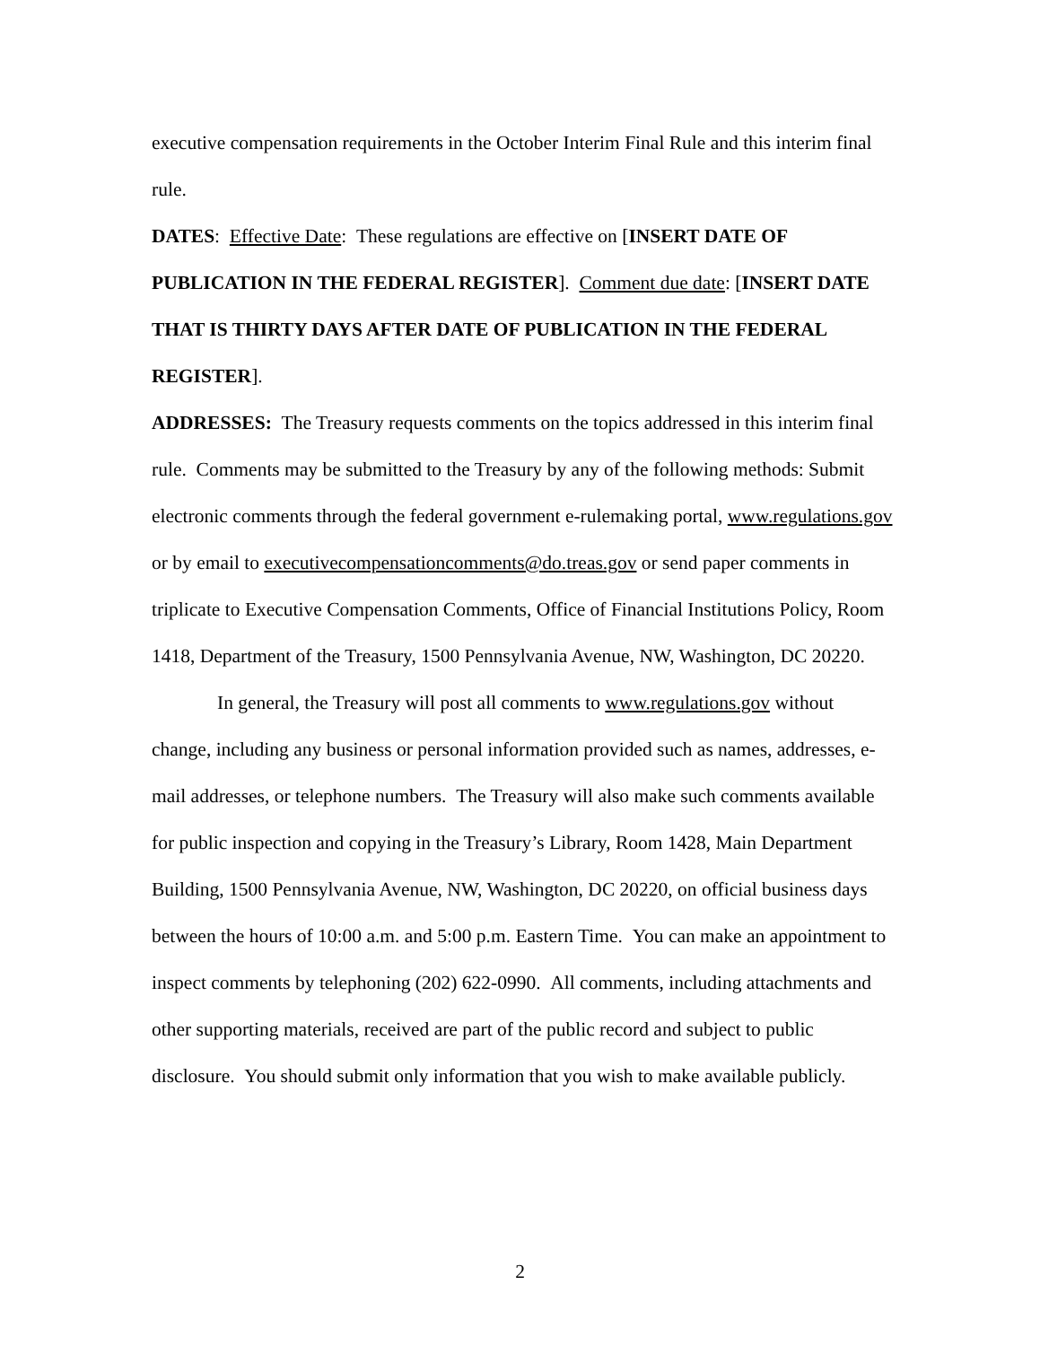executive compensation requirements in the October Interim Final Rule and this interim final rule.
DATES: Effective Date: These regulations are effective on [INSERT DATE OF PUBLICATION IN THE FEDERAL REGISTER]. Comment due date: [INSERT DATE THAT IS THIRTY DAYS AFTER DATE OF PUBLICATION IN THE FEDERAL REGISTER].
ADDRESSES: The Treasury requests comments on the topics addressed in this interim final rule. Comments may be submitted to the Treasury by any of the following methods: Submit electronic comments through the federal government e-rulemaking portal, www.regulations.gov or by email to executivecompensationcomments@do.treas.gov or send paper comments in triplicate to Executive Compensation Comments, Office of Financial Institutions Policy, Room 1418, Department of the Treasury, 1500 Pennsylvania Avenue, NW, Washington, DC 20220.
In general, the Treasury will post all comments to www.regulations.gov without change, including any business or personal information provided such as names, addresses, e-mail addresses, or telephone numbers. The Treasury will also make such comments available for public inspection and copying in the Treasury’s Library, Room 1428, Main Department Building, 1500 Pennsylvania Avenue, NW, Washington, DC 20220, on official business days between the hours of 10:00 a.m. and 5:00 p.m. Eastern Time. You can make an appointment to inspect comments by telephoning (202) 622-0990. All comments, including attachments and other supporting materials, received are part of the public record and subject to public disclosure. You should submit only information that you wish to make available publicly.
2